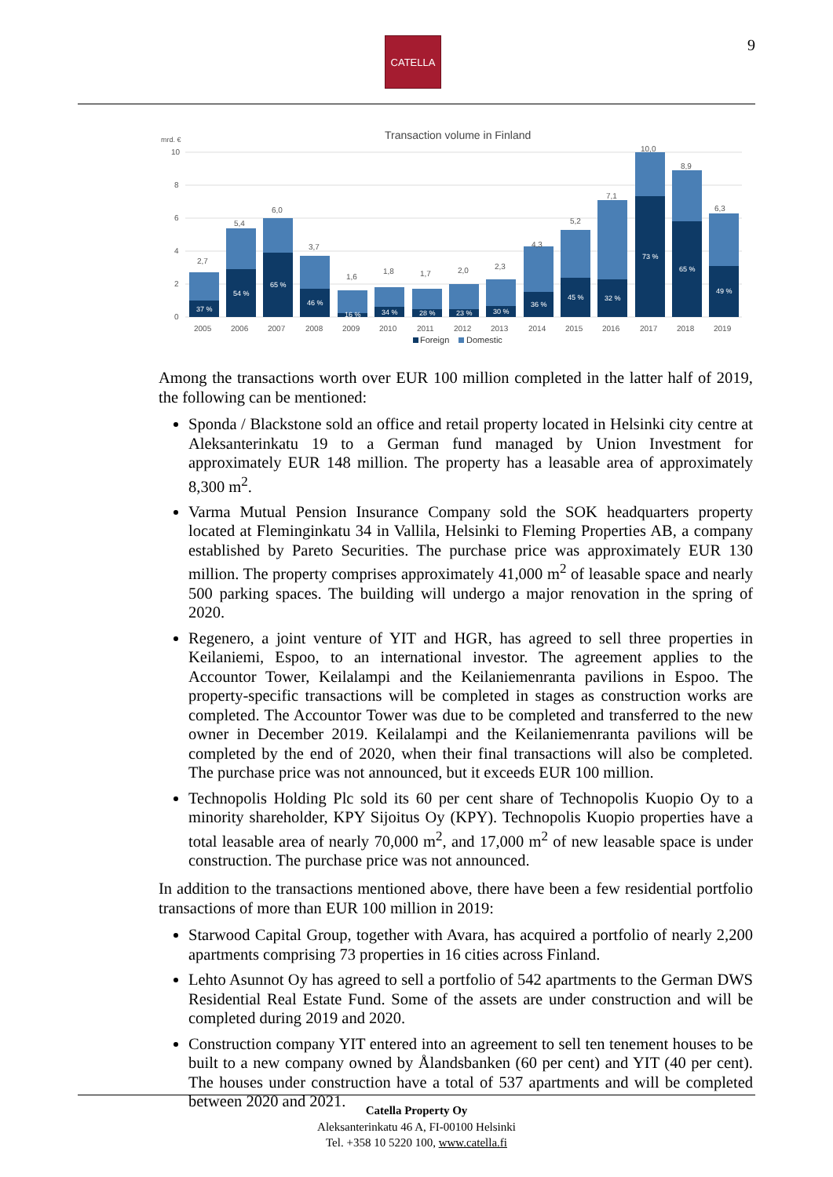CATELLA 9
Transaction volume in Finland
mrd. €
10
8
6
4
2
0
37 %
54 %
65 %
46 %
16 %
34 %
28 %
23 %
30 %
36 %
45 %
32 %
73 %
65 %
49 %
2,7
5,4
6,0
3,7
1,6
1,8
1,7
2,0
2,3
4,3
5,2
7,1
10,0
8,9
6,3
2005
2006
2007
2008
2009
2010
2011
2012
2013
2014
2015
2016
2017
2018
2019
Foreign
Domestic
Among the transactions worth over EUR 100 million completed in the latter half of 2019, the following can be mentioned:
Sponda / Blackstone sold an office and retail property located in Helsinki city centre at Aleksanterinkatu 19 to a German fund managed by Union Investment for approximately EUR 148 million. The property has a leasable area of approximately 8,300 m<sup>2</sup>.
Varma Mutual Pension Insurance Company sold the SOK headquarters property located at Fleminginkatu 34 in Vallila, Helsinki to Fleming Properties AB, a company established by Pareto Securities. The purchase price was approximately EUR 130 million. The property comprises approximately 41,000 m<sup>2</sup> of leasable space and nearly 500 parking spaces. The building will undergo a major renovation in the spring of 2020.
Regenero, a joint venture of YIT and HGR, has agreed to sell three properties in Keilaniemi, Espoo, to an international investor. The agreement applies to the Accountor Tower, Keilalampi and the Keilaniemenranta pavilions in Espoo. The property-specific transactions will be completed in stages as construction works are completed. The Accountor Tower was due to be completed and transferred to the new owner in December 2019. Keilalampi and the Keilaniemenranta pavilions will be completed by the end of 2020, when their final transactions will also be completed. The purchase price was not announced, but it exceeds EUR 100 million.
Technopolis Holding Plc sold its 60 per cent share of Technopolis Kuopio Oy to a minority shareholder, KPY Sijoitus Oy (KPY). Technopolis Kuopio properties have a total leasable area of nearly 70,000 m<sup>2</sup>, and 17,000 m<sup>2</sup> of new leasable space is under construction. The purchase price was not announced.
In addition to the transactions mentioned above, there have been a few residential portfolio transactions of more than EUR 100 million in 2019:
Starwood Capital Group, together with Avara, has acquired a portfolio of nearly 2,200 apartments comprising 73 properties in 16 cities across Finland.
Lehto Asunnot Oy has agreed to sell a portfolio of 542 apartments to the German DWS Residential Real Estate Fund. Some of the assets are under construction and will be completed during 2019 and 2020.
Construction company YIT entered into an agreement to sell ten tenement houses to be built to a new company owned by Ålandsbanken (60 per cent) and YIT (40 per cent). The houses under construction have a total of 537 apartments and will be completed between 2020 and 2021.
Catella Property Oy
Aleksanterinkatu 46 A, FI-00100 Helsinki
Tel. +358 10 5220 100, www.catella.fi